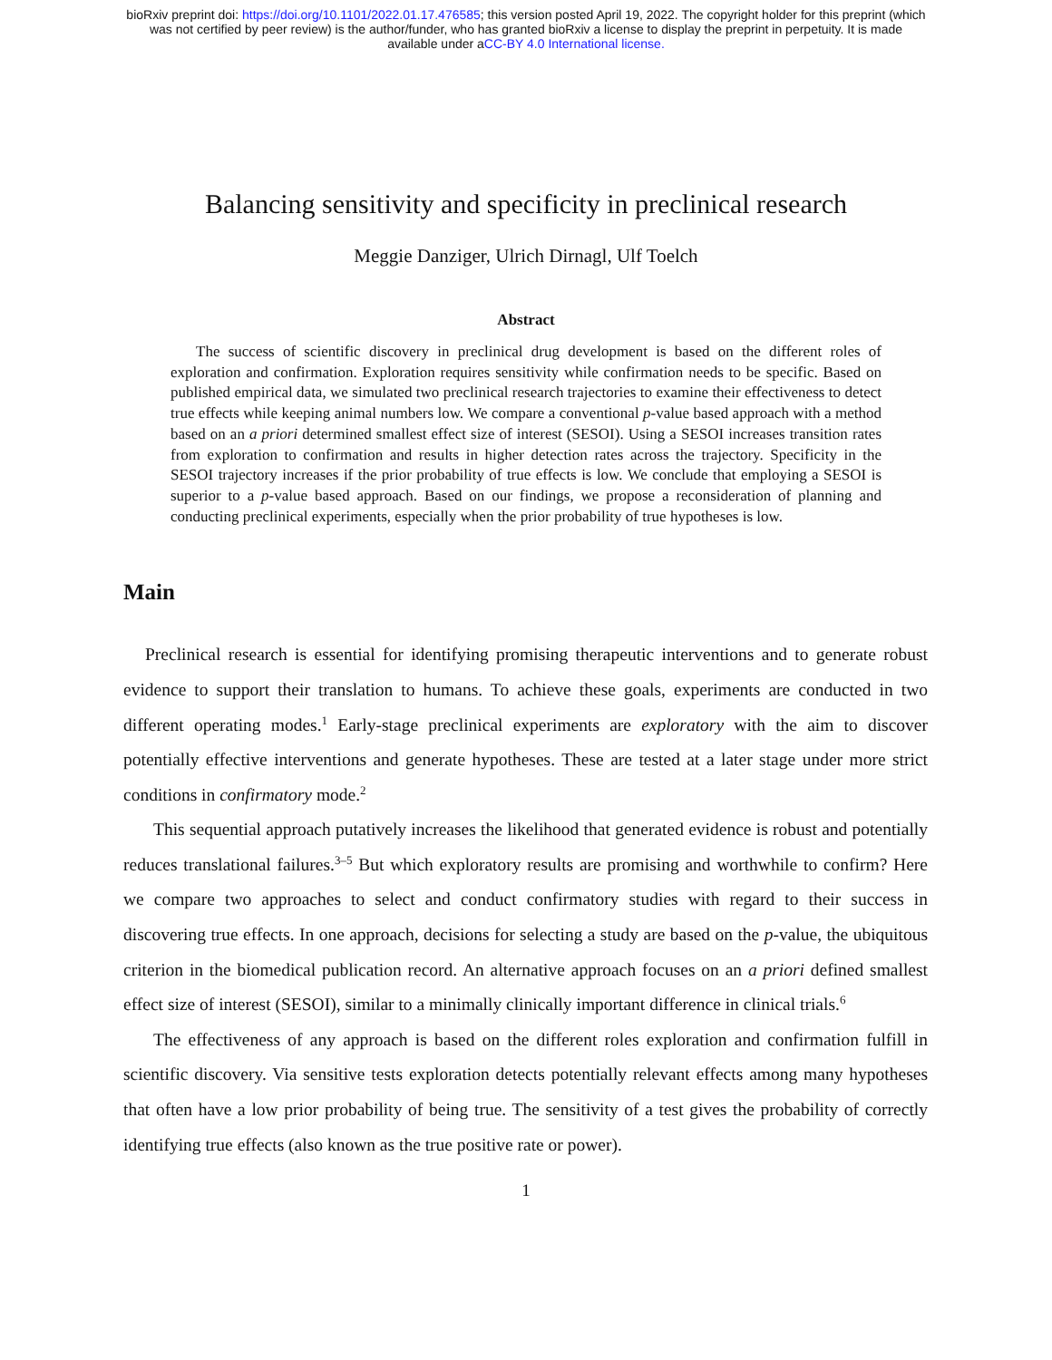bioRxiv preprint doi: https://doi.org/10.1101/2022.01.17.476585; this version posted April 19, 2022. The copyright holder for this preprint (which
was not certified by peer review) is the author/funder, who has granted bioRxiv a license to display the preprint in perpetuity. It is made
available under aCC-BY 4.0 International license.
Balancing sensitivity and specificity in preclinical research
Meggie Danziger, Ulrich Dirnagl, Ulf Toelch
Abstract
The success of scientific discovery in preclinical drug development is based on the different roles of exploration and confirmation. Exploration requires sensitivity while confirmation needs to be specific. Based on published empirical data, we simulated two preclinical research trajectories to examine their effectiveness to detect true effects while keeping animal numbers low. We compare a conventional p-value based approach with a method based on an a priori determined smallest effect size of interest (SESOI). Using a SESOI increases transition rates from exploration to confirmation and results in higher detection rates across the trajectory. Specificity in the SESOI trajectory increases if the prior probability of true effects is low. We conclude that employing a SESOI is superior to a p-value based approach. Based on our findings, we propose a reconsideration of planning and conducting preclinical experiments, especially when the prior probability of true hypotheses is low.
Main
Preclinical research is essential for identifying promising therapeutic interventions and to generate robust evidence to support their translation to humans. To achieve these goals, experiments are conducted in two different operating modes.<sup>1</sup> Early-stage preclinical experiments are exploratory with the aim to discover potentially effective interventions and generate hypotheses. These are tested at a later stage under more strict conditions in confirmatory mode.<sup>2</sup>
This sequential approach putatively increases the likelihood that generated evidence is robust and potentially reduces translational failures.<sup>3–5</sup> But which exploratory results are promising and worthwhile to confirm? Here we compare two approaches to select and conduct confirmatory studies with regard to their success in discovering true effects. In one approach, decisions for selecting a study are based on the p-value, the ubiquitous criterion in the biomedical publication record. An alternative approach focuses on an a priori defined smallest effect size of interest (SESOI), similar to a minimally clinically important difference in clinical trials.<sup>6</sup>
The effectiveness of any approach is based on the different roles exploration and confirmation fulfill in scientific discovery. Via sensitive tests exploration detects potentially relevant effects among many hypotheses that often have a low prior probability of being true. The sensitivity of a test gives the probability of correctly identifying true effects (also known as the true positive rate or power).
1